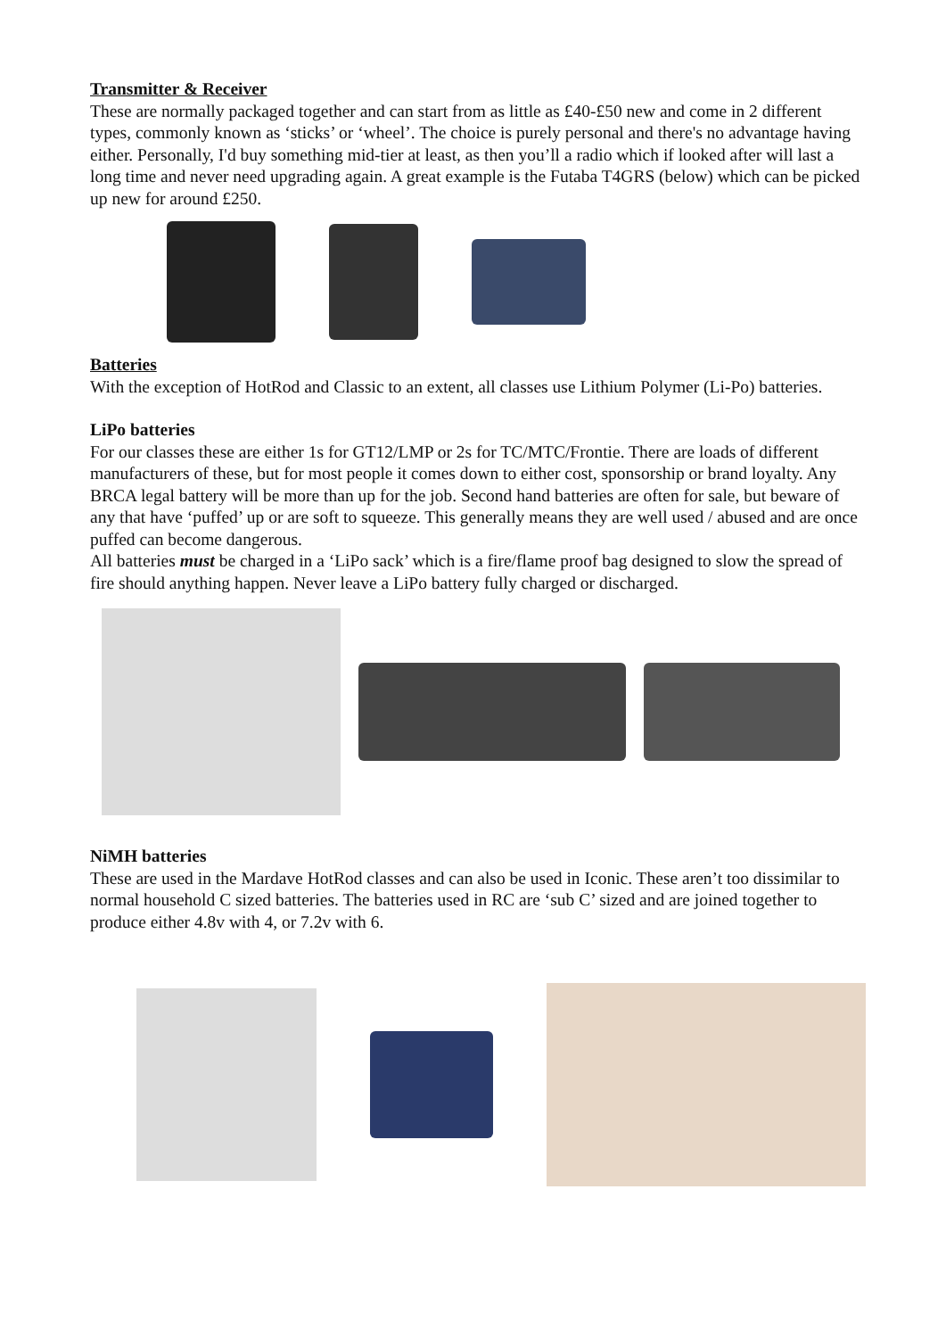Transmitter & Receiver
These are normally packaged together and can start from as little as £40-£50 new and come in 2 different types, commonly known as ‘sticks’ or ‘wheel’. The choice is purely personal and there's no advantage having either. Personally, I'd buy something mid-tier at least, as then you’ll a radio which if looked after will last a long time and never need upgrading again. A great example is the Futaba T4GRS (below) which can be picked up new for around £250.
Batteries
With the exception of HotRod and Classic to an extent, all classes use Lithium Polymer (Li-Po) batteries.
LiPo batteries
For our classes these are either 1s for GT12/LMP or 2s for TC/MTC/Frontie. There are loads of different manufacturers of these, but for most people it comes down to either cost, sponsorship or brand loyalty. Any BRCA legal battery will be more than up for the job. Second hand batteries are often for sale, but beware of any that have ‘puffed’ up or are soft to squeeze. This generally means they are well used / abused and are once puffed can become dangerous.
All batteries must be charged in a ‘LiPo sack’ which is a fire/flame proof bag designed to slow the spread of fire should anything happen. Never leave a LiPo battery fully charged or discharged.
NiMH batteries
These are used in the Mardave HotRod classes and can also be used in Iconic. These aren’t too dissimilar to normal household C sized batteries. The batteries used in RC are ‘sub C’ sized and are joined together to produce either 4.8v with 4, or 7.2v with 6.